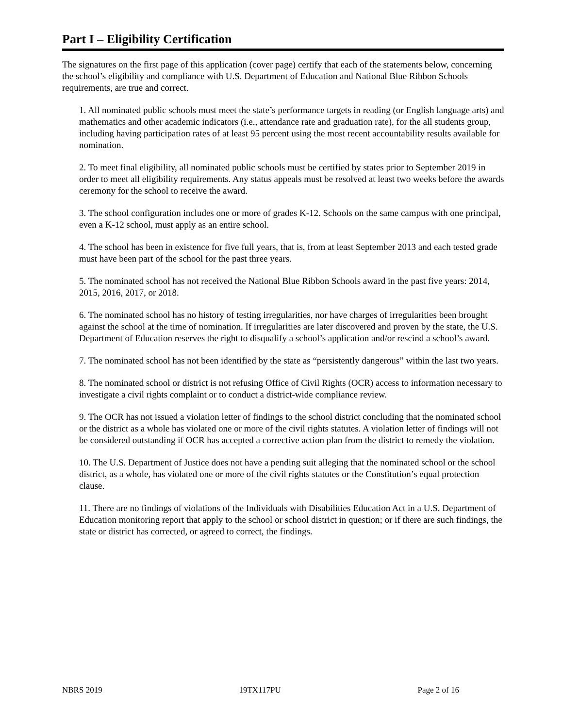Part I – Eligibility Certification
The signatures on the first page of this application (cover page) certify that each of the statements below, concerning the school’s eligibility and compliance with U.S. Department of Education and National Blue Ribbon Schools requirements, are true and correct.
1. All nominated public schools must meet the state’s performance targets in reading (or English language arts) and mathematics and other academic indicators (i.e., attendance rate and graduation rate), for the all students group, including having participation rates of at least 95 percent using the most recent accountability results available for nomination.
2. To meet final eligibility, all nominated public schools must be certified by states prior to September 2019 in order to meet all eligibility requirements. Any status appeals must be resolved at least two weeks before the awards ceremony for the school to receive the award.
3. The school configuration includes one or more of grades K-12. Schools on the same campus with one principal, even a K-12 school, must apply as an entire school.
4. The school has been in existence for five full years, that is, from at least September 2013 and each tested grade must have been part of the school for the past three years.
5. The nominated school has not received the National Blue Ribbon Schools award in the past five years: 2014, 2015, 2016, 2017, or 2018.
6. The nominated school has no history of testing irregularities, nor have charges of irregularities been brought against the school at the time of nomination. If irregularities are later discovered and proven by the state, the U.S. Department of Education reserves the right to disqualify a school’s application and/or rescind a school’s award.
7. The nominated school has not been identified by the state as “persistently dangerous” within the last two years.
8. The nominated school or district is not refusing Office of Civil Rights (OCR) access to information necessary to investigate a civil rights complaint or to conduct a district-wide compliance review.
9. The OCR has not issued a violation letter of findings to the school district concluding that the nominated school or the district as a whole has violated one or more of the civil rights statutes. A violation letter of findings will not be considered outstanding if OCR has accepted a corrective action plan from the district to remedy the violation.
10. The U.S. Department of Justice does not have a pending suit alleging that the nominated school or the school district, as a whole, has violated one or more of the civil rights statutes or the Constitution’s equal protection clause.
11. There are no findings of violations of the Individuals with Disabilities Education Act in a U.S. Department of Education monitoring report that apply to the school or school district in question; or if there are such findings, the state or district has corrected, or agreed to correct, the findings.
NBRS 2019 19TX117PU Page 2 of 16